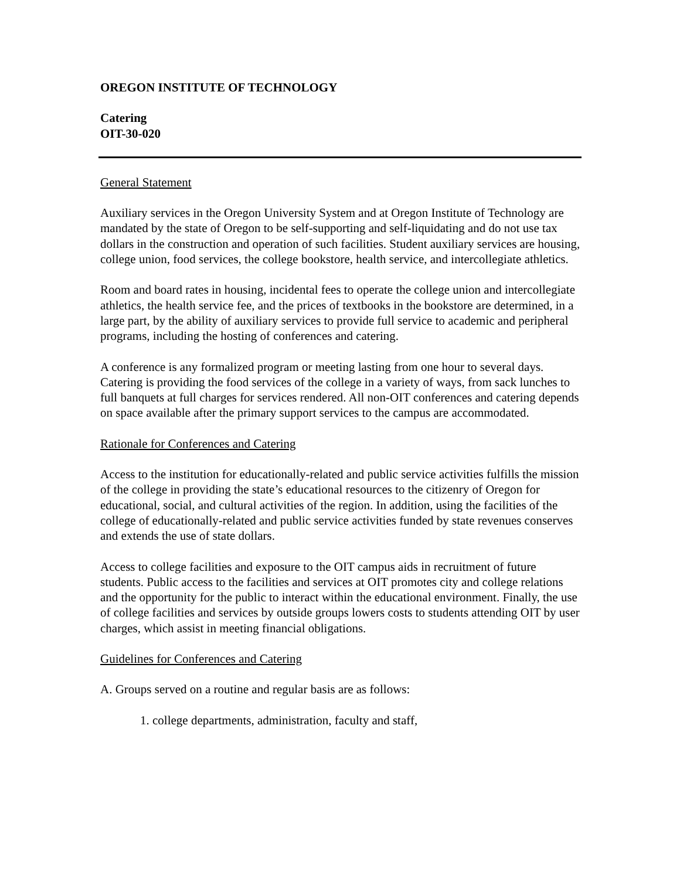OREGON INSTITUTE OF TECHNOLOGY
Catering
OIT-30-020
General Statement
Auxiliary services in the Oregon University System and at Oregon Institute of Technology are mandated by the state of Oregon to be self-supporting and self-liquidating and do not use tax dollars in the construction and operation of such facilities. Student auxiliary services are housing, college union, food services, the college bookstore, health service, and intercollegiate athletics.
Room and board rates in housing, incidental fees to operate the college union and intercollegiate athletics, the health service fee, and the prices of textbooks in the bookstore are determined, in a large part, by the ability of auxiliary services to provide full service to academic and peripheral programs, including the hosting of conferences and catering.
A conference is any formalized program or meeting lasting from one hour to several days. Catering is providing the food services of the college in a variety of ways, from sack lunches to full banquets at full charges for services rendered. All non-OIT conferences and catering depends on space available after the primary support services to the campus are accommodated.
Rationale for Conferences and Catering
Access to the institution for educationally-related and public service activities fulfills the mission of the college in providing the state’s educational resources to the citizenry of Oregon for educational, social, and cultural activities of the region. In addition, using the facilities of the college of educationally-related and public service activities funded by state revenues conserves and extends the use of state dollars.
Access to college facilities and exposure to the OIT campus aids in recruitment of future students. Public access to the facilities and services at OIT promotes city and college relations and the opportunity for the public to interact within the educational environment. Finally, the use of college facilities and services by outside groups lowers costs to students attending OIT by user charges, which assist in meeting financial obligations.
Guidelines for Conferences and Catering
A. Groups served on a routine and regular basis are as follows:
1. college departments, administration, faculty and staff,